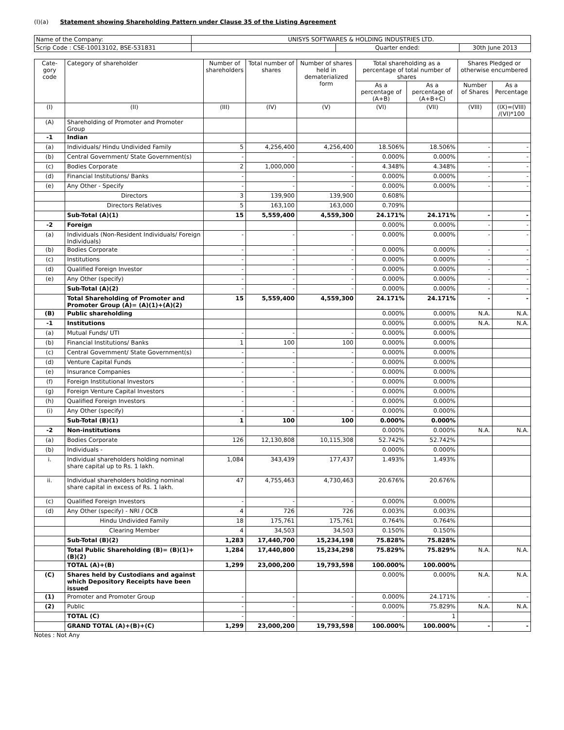(I)(a) Statement showing Shareholding Pattern under Clause 35 of the Listing Agreement
| Name of the Company: | UNISYS SOFTWARES & HOLDING INDUSTRIES LTD. | | |
| Scrip Code : CSE-10013102, BSE-531831 | | Quarter ended: | 30th June 2013 |
| Cate-gory code | Category of shareholder | Number of shareholders | Total number of shares | Number of shares held in dematerialized form | Total shareholding as a percentage of total number of shares | | Shares Pledged or otherwise encumbered | |
| --- | --- | --- | --- | --- | --- | --- | --- | --- |
| | | | | | As a percentage of (A+B) | As a percentage of (A+B+C) | Number of Shares | As a Percentage |
| (I) | (II) | (III) | (IV) | (V) | (VI) | (VII) | (VIII) | (IX)=(VIII) /(VI)*100 |
| (A) | Shareholding of Promoter and Promoter Group | | | | | | | |
| -1 | Indian | | | | | | | |
| (a) | Individuals/ Hindu Undivided Family | 5 | 4,256,400 | 4,256,400 | 18.506% | 18.506% | - | - |
| (b) | Central Government/ State Government(s) | - | - | - | 0.000% | 0.000% | - | - |
| (c) | Bodies Corporate | 2 | 1,000,000 | - | 4.348% | 4.348% | - | - |
| (d) | Financial Institutions/ Banks | - | - | - | 0.000% | 0.000% | - | - |
| (e) | Any Other - Specify | - | - | - | 0.000% | 0.000% | - | - |
| | Directors | 3 | 139,900 | 139,900 | 0.608% | | | |
| | Directors Relatives | 5 | 163,100 | 163,000 | 0.709% | | | |
| | Sub-Total (A)(1) | 15 | 5,559,400 | 4,559,300 | 24.171% | 24.171% | - | - |
| -2 | Foreign | | | | 0.000% | 0.000% | - | - |
| (a) | Individuals (Non-Resident Individuals/ Foreign Individuals) | - | - | - | 0.000% | 0.000% | - | - |
| (b) | Bodies Corporate | - | - | - | 0.000% | 0.000% | - | - |
| (c) | Institutions | - | - | - | 0.000% | 0.000% | - | - |
| (d) | Qualified Foreign Investor | - | - | - | 0.000% | 0.000% | - | - |
| (e) | Any Other (specify) | - | - | - | 0.000% | 0.000% | - | - |
| | Sub-Total (A)(2) | - | - | - | 0.000% | 0.000% | - | - |
| | Total Shareholding of Promoter and Promoter Group (A)= (A)(1)+(A)(2) | 15 | 5,559,400 | 4,559,300 | 24.171% | 24.171% | - | - |
| (B) | Public shareholding | | | | 0.000% | 0.000% | N.A. | N.A. |
| -1 | Institutions | | | | 0.000% | 0.000% | N.A. | N.A. |
| (a) | Mutual Funds/ UTI | - | - | - | 0.000% | 0.000% | | |
| (b) | Financial Institutions/ Banks | 1 | 100 | 100 | 0.000% | 0.000% | | |
| (c) | Central Government/ State Government(s) | - | - | - | 0.000% | 0.000% | | |
| (d) | Venture Capital Funds | - | - | - | 0.000% | 0.000% | | |
| (e) | Insurance Companies | - | - | - | 0.000% | 0.000% | | |
| (f) | Foreign Institutional Investors | - | - | - | 0.000% | 0.000% | | |
| (g) | Foreign Venture Capital Investors | - | - | - | 0.000% | 0.000% | | |
| (h) | Qualified Foreign Investors | - | - | - | 0.000% | 0.000% | | |
| (i) | Any Other (specify) | - | - | - | 0.000% | 0.000% | | |
| | Sub-Total (B)(1) | 1 | 100 | 100 | 0.000% | 0.000% | | |
| -2 | Non-institutions | | | | 0.000% | 0.000% | N.A. | N.A. |
| (a) | Bodies Corporate | 126 | 12,130,808 | 10,115,308 | 52.742% | 52.742% | | |
| (b) | Individuals - | | | | 0.000% | 0.000% | | |
| i. | Individual shareholders holding nominal share capital up to Rs. 1 lakh. | 1,084 | 343,439 | 177,437 | 1.493% | 1.493% | | |
| ii. | Individual shareholders holding nominal share capital in excess of Rs. 1 lakh. | 47 | 4,755,463 | 4,730,463 | 20.676% | 20.676% | | |
| (c) | Qualified Foreign Investors | - | - | - | 0.000% | 0.000% | | |
| (d) | Any Other (specify) - NRI / OCB | 4 | 726 | 726 | 0.003% | 0.003% | | |
| | Hindu Undivided Family | 18 | 175,761 | 175,761 | 0.764% | 0.764% | | |
| | Clearing Member | 4 | 34,503 | 34,503 | 0.150% | 0.150% | | |
| | Sub-Total (B)(2) | 1,283 | 17,440,700 | 15,234,198 | 75.828% | 75.828% | | |
| | Total Public Shareholding (B)= (B)(1)+(B)(2) | 1,284 | 17,440,800 | 15,234,298 | 75.829% | 75.829% | N.A. | N.A. |
| | TOTAL (A)+(B) | 1,299 | 23,000,200 | 19,793,598 | 100.000% | 100.000% | | |
| (C) | Shares held by Custodians and against which Depository Receipts have been issued | | | | 0.000% | 0.000% | N.A. | N.A. |
| (1) | Promoter and Promoter Group | - | - | - | 0.000% | 24.171% | - | - |
| (2) | Public | - | - | - | 0.000% | 75.829% | N.A. | N.A. |
| | TOTAL (C) | - | - | - | - | 1 | | |
| | GRAND TOTAL (A)+(B)+(C) | 1,299 | 23,000,200 | 19,793,598 | 100.000% | 100.000% | - | - |
Notes : Not Any